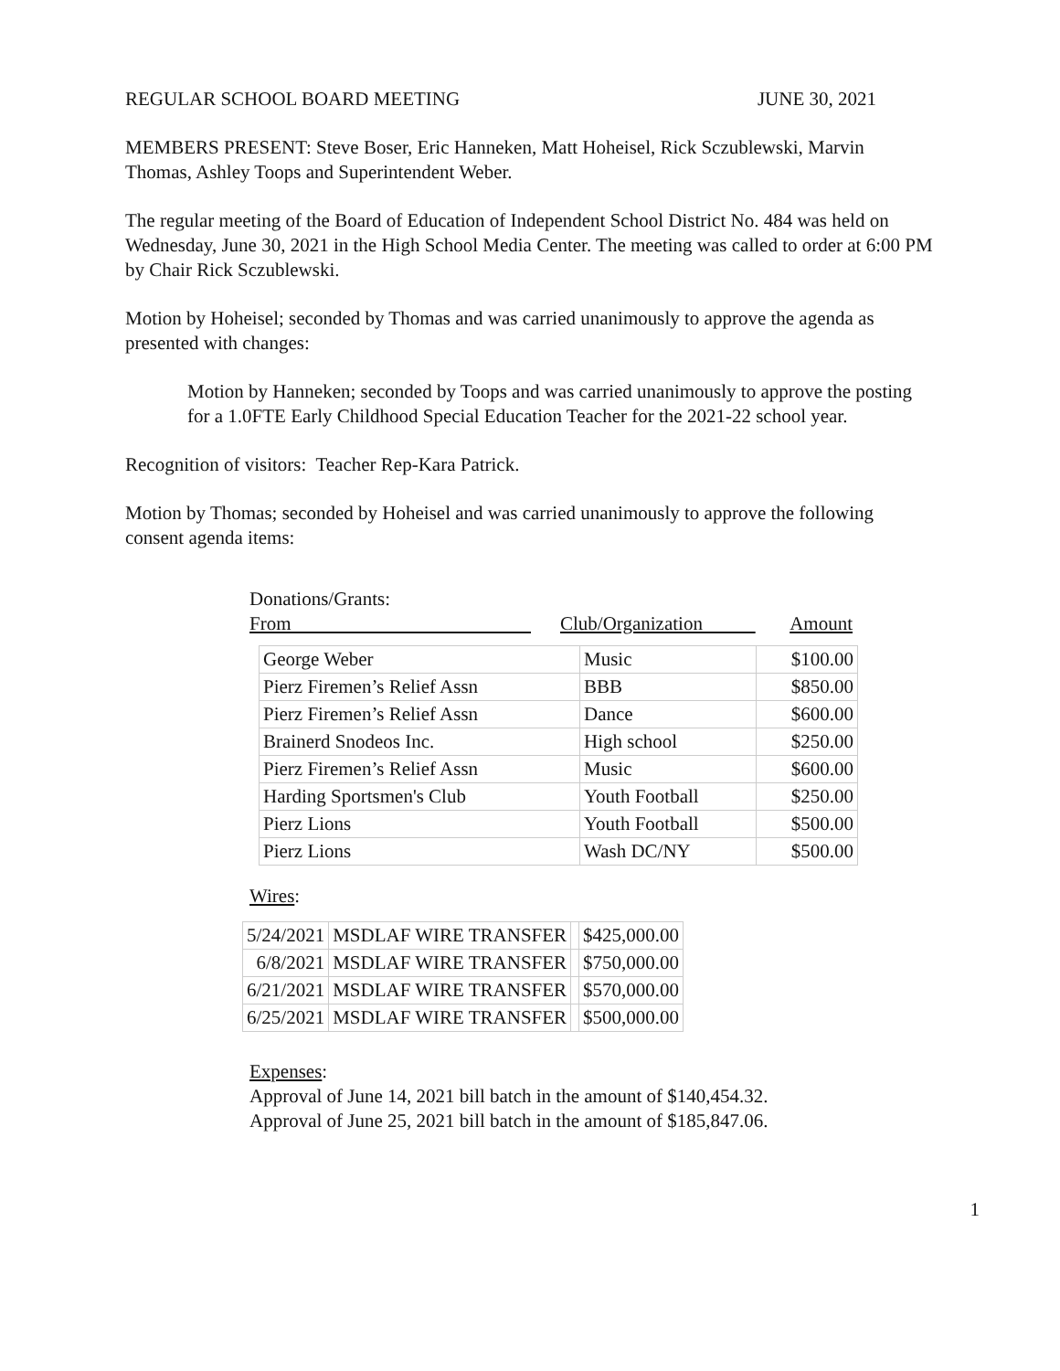REGULAR SCHOOL BOARD MEETING JUNE 30, 2021
MEMBERS PRESENT: Steve Boser, Eric Hanneken, Matt Hoheisel, Rick Sczublewski, Marvin Thomas, Ashley Toops and Superintendent Weber.
The regular meeting of the Board of Education of Independent School District No. 484 was held on Wednesday, June 30, 2021 in the High School Media Center. The meeting was called to order at 6:00 PM by Chair Rick Sczublewski.
Motion by Hoheisel; seconded by Thomas and was carried unanimously to approve the agenda as presented with changes:
Motion by Hanneken; seconded by Toops and was carried unanimously to approve the posting for a 1.0FTE Early Childhood Special Education Teacher for the 2021-22 school year.
Recognition of visitors: Teacher Rep-Kara Patrick.
Motion by Thomas; seconded by Hoheisel and was carried unanimously to approve the following consent agenda items:
Donations/Grants:
From Club/Organization Amount
| George Weber | Music | $100.00 |
| Pierz Firemen’s Relief Assn | BBB | $850.00 |
| Pierz Firemen’s Relief Assn | Dance | $600.00 |
| Brainerd Snodeos Inc. | High school | $250.00 |
| Pierz Firemen’s Relief Assn | Music | $600.00 |
| Harding Sportsmen's Club | Youth Football | $250.00 |
| Pierz Lions | Youth Football | $500.00 |
| Pierz Lions | Wash DC/NY | $500.00 |
Wires:
| 5/24/2021 | MSDLAF WIRE TRANSFER | | $425,000.00 |
| 6/8/2021 | MSDLAF WIRE TRANSFER | | $750,000.00 |
| 6/21/2021 | MSDLAF WIRE TRANSFER | | $570,000.00 |
| 6/25/2021 | MSDLAF WIRE TRANSFER | | $500,000.00 |
Expenses:
Approval of June 14, 2021 bill batch in the amount of $140,454.32.
Approval of June 25, 2021 bill batch in the amount of $185,847.06.
1